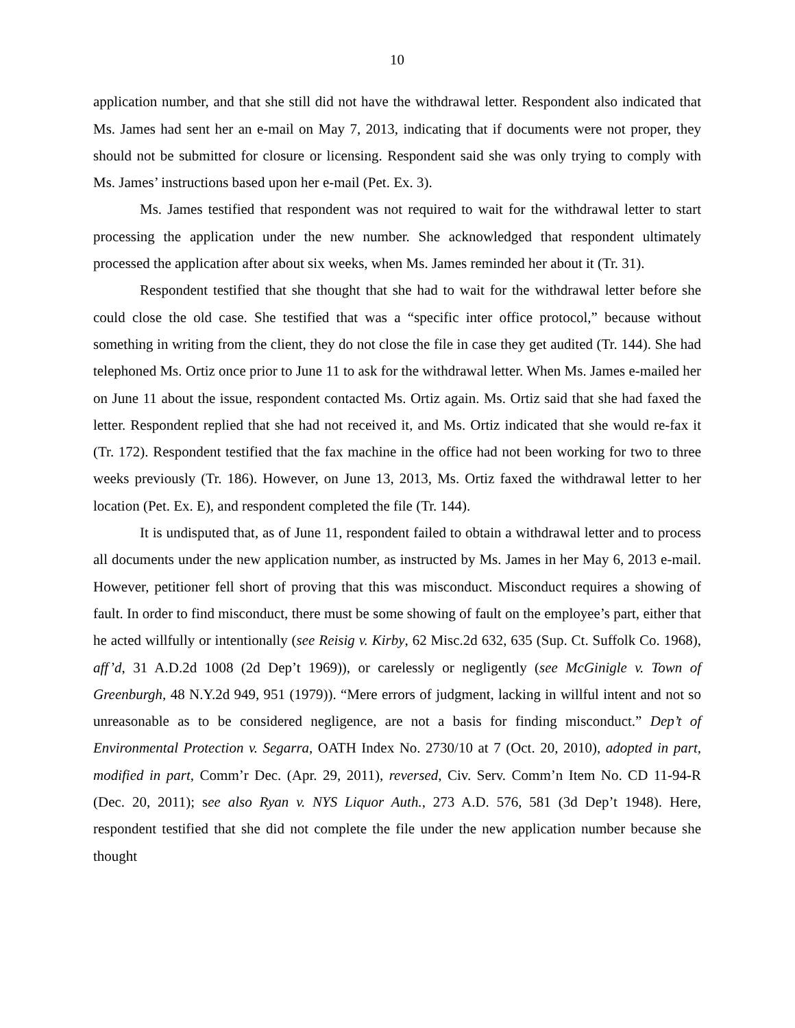10
application number, and that she still did not have the withdrawal letter. Respondent also indicated that Ms. James had sent her an e-mail on May 7, 2013, indicating that if documents were not proper, they should not be submitted for closure or licensing. Respondent said she was only trying to comply with Ms. James’ instructions based upon her e-mail (Pet. Ex. 3).
Ms. James testified that respondent was not required to wait for the withdrawal letter to start processing the application under the new number. She acknowledged that respondent ultimately processed the application after about six weeks, when Ms. James reminded her about it (Tr. 31).
Respondent testified that she thought that she had to wait for the withdrawal letter before she could close the old case. She testified that was a “specific inter office protocol,” because without something in writing from the client, they do not close the file in case they get audited (Tr. 144). She had telephoned Ms. Ortiz once prior to June 11 to ask for the withdrawal letter. When Ms. James e-mailed her on June 11 about the issue, respondent contacted Ms. Ortiz again. Ms. Ortiz said that she had faxed the letter. Respondent replied that she had not received it, and Ms. Ortiz indicated that she would re-fax it (Tr. 172). Respondent testified that the fax machine in the office had not been working for two to three weeks previously (Tr. 186). However, on June 13, 2013, Ms. Ortiz faxed the withdrawal letter to her location (Pet. Ex. E), and respondent completed the file (Tr. 144).
It is undisputed that, as of June 11, respondent failed to obtain a withdrawal letter and to process all documents under the new application number, as instructed by Ms. James in her May 6, 2013 e-mail. However, petitioner fell short of proving that this was misconduct. Misconduct requires a showing of fault. In order to find misconduct, there must be some showing of fault on the employee’s part, either that he acted willfully or intentionally (see Reisig v. Kirby, 62 Misc.2d 632, 635 (Sup. Ct. Suffolk Co. 1968), aff’d, 31 A.D.2d 1008 (2d Dep’t 1969)), or carelessly or negligently (see McGinigle v. Town of Greenburgh, 48 N.Y.2d 949, 951 (1979)). “Mere errors of judgment, lacking in willful intent and not so unreasonable as to be considered negligence, are not a basis for finding misconduct.” Dep’t of Environmental Protection v. Segarra, OATH Index No. 2730/10 at 7 (Oct. 20, 2010), adopted in part, modified in part, Comm’r Dec. (Apr. 29, 2011), reversed, Civ. Serv. Comm’n Item No. CD 11-94-R (Dec. 20, 2011); see also Ryan v. NYS Liquor Auth., 273 A.D. 576, 581 (3d Dep’t 1948). Here, respondent testified that she did not complete the file under the new application number because she thought